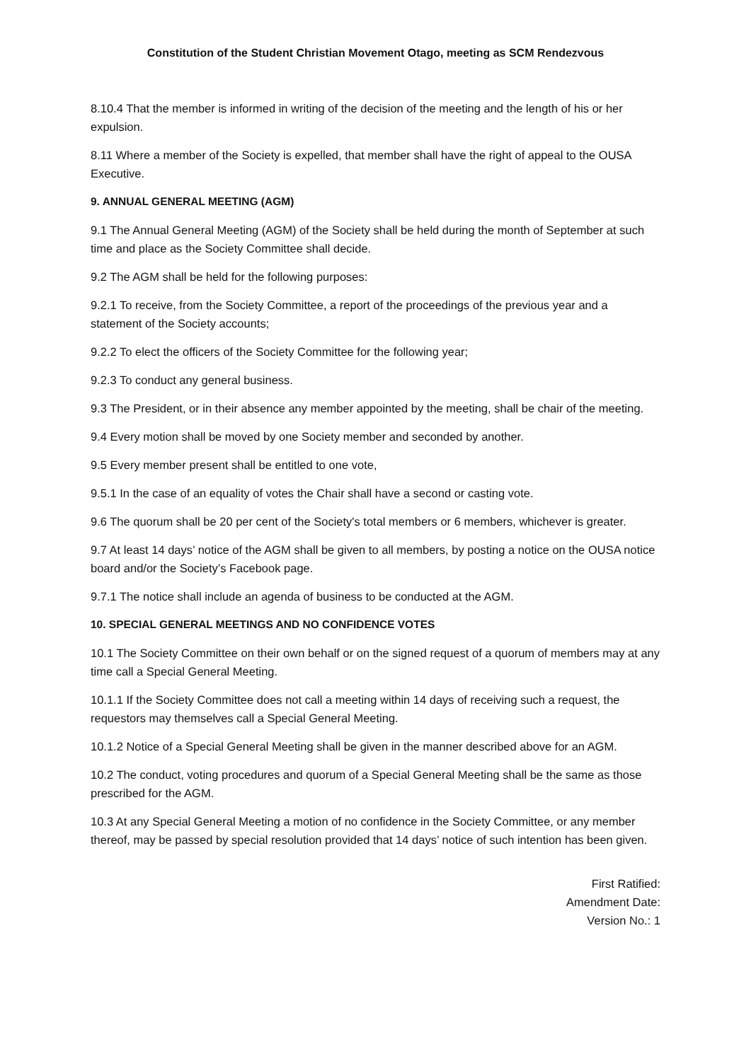Constitution of the Student Christian Movement Otago, meeting as SCM Rendezvous
8.10.4 That the member is informed in writing of the decision of the meeting and the length of his or her expulsion.
8.11 Where a member of the Society is expelled, that member shall have the right of appeal to the OUSA Executive.
9. ANNUAL GENERAL MEETING (AGM)
9.1 The Annual General Meeting (AGM) of the Society shall be held during the month of September at such time and place as the Society Committee shall decide.
9.2 The AGM shall be held for the following purposes:
9.2.1 To receive, from the Society Committee, a report of the proceedings of the previous year and a statement of the Society accounts;
9.2.2 To elect the officers of the Society Committee for the following year;
9.2.3 To conduct any general business.
9.3 The President, or in their absence any member appointed by the meeting, shall be chair of the meeting.
9.4 Every motion shall be moved by one Society member and seconded by another.
9.5 Every member present shall be entitled to one vote,
9.5.1 In the case of an equality of votes the Chair shall have a second or casting vote.
9.6 The quorum shall be 20 per cent of the Society's total members or 6 members, whichever is greater.
9.7 At least 14 days’ notice of the AGM shall be given to all members, by posting a notice on the OUSA notice board and/or the Society’s Facebook page.
9.7.1 The notice shall include an agenda of business to be conducted at the AGM.
10. SPECIAL GENERAL MEETINGS AND NO CONFIDENCE VOTES
10.1 The Society Committee on their own behalf or on the signed request of a quorum of members may at any time call a Special General Meeting.
10.1.1 If the Society Committee does not call a meeting within 14 days of receiving such a request, the requestors may themselves call a Special General Meeting.
10.1.2 Notice of a Special General Meeting shall be given in the manner described above for an AGM.
10.2 The conduct, voting procedures and quorum of a Special General Meeting shall be the same as those prescribed for the AGM.
10.3 At any Special General Meeting a motion of no confidence in the Society Committee, or any member thereof, may be passed by special resolution provided that 14 days’ notice of such intention has been given.
First Ratified:
Amendment Date:
Version No.: 1